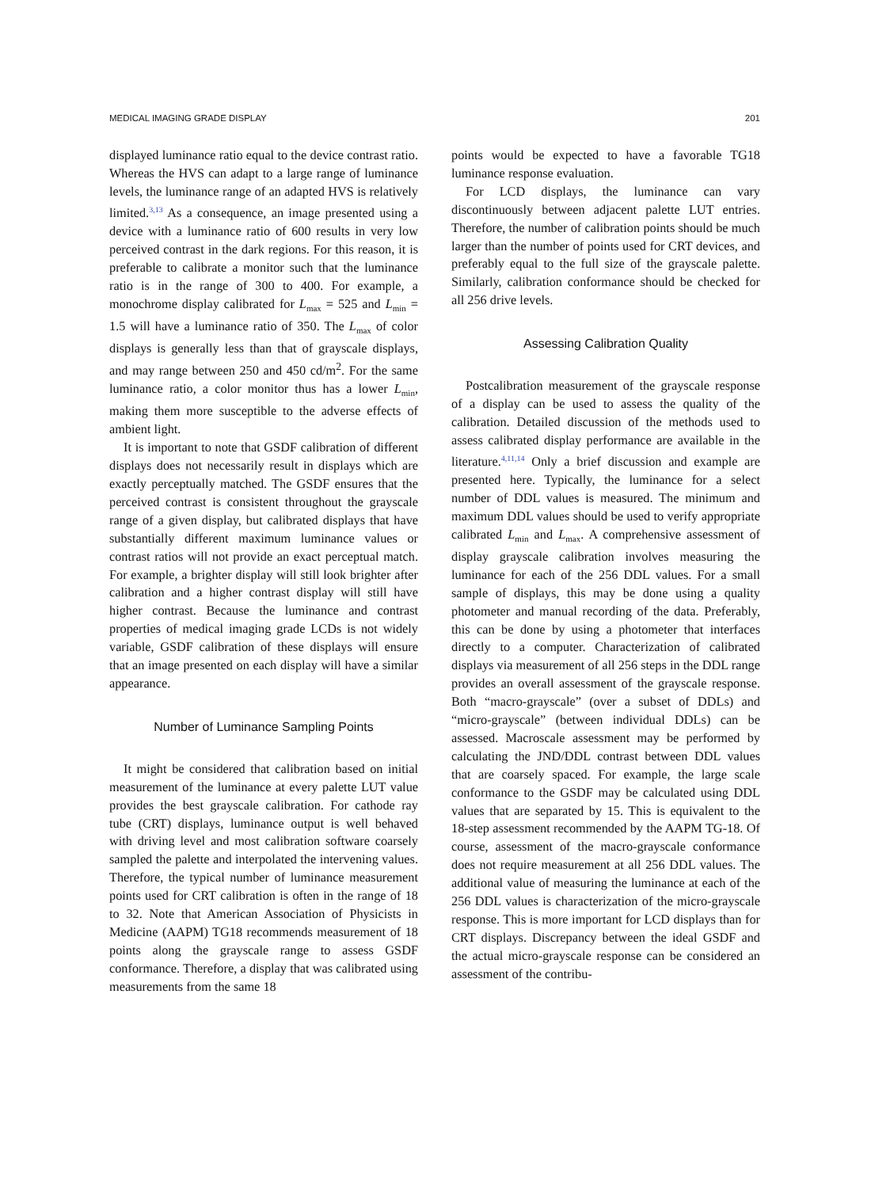MEDICAL IMAGING GRADE DISPLAY 201
displayed luminance ratio equal to the device contrast ratio. Whereas the HVS can adapt to a large range of luminance levels, the luminance range of an adapted HVS is relatively limited.<sup>3,13</sup> As a consequence, an image presented using a device with a luminance ratio of 600 results in very low perceived contrast in the dark regions. For this reason, it is preferable to calibrate a monitor such that the luminance ratio is in the range of 300 to 400. For example, a monochrome display calibrated for L<sub>max</sub> = 525 and L<sub>min</sub> = 1.5 will have a luminance ratio of 350. The L<sub>max</sub> of color displays is generally less than that of grayscale displays, and may range between 250 and 450 cd/m<sup>2</sup>. For the same luminance ratio, a color monitor thus has a lower L<sub>min</sub>, making them more susceptible to the adverse effects of ambient light.
It is important to note that GSDF calibration of different displays does not necessarily result in displays which are exactly perceptually matched. The GSDF ensures that the perceived contrast is consistent throughout the grayscale range of a given display, but calibrated displays that have substantially different maximum luminance values or contrast ratios will not provide an exact perceptual match. For example, a brighter display will still look brighter after calibration and a higher contrast display will still have higher contrast. Because the luminance and contrast properties of medical imaging grade LCDs is not widely variable, GSDF calibration of these displays will ensure that an image presented on each display will have a similar appearance.
Number of Luminance Sampling Points
It might be considered that calibration based on initial measurement of the luminance at every palette LUT value provides the best grayscale calibration. For cathode ray tube (CRT) displays, luminance output is well behaved with driving level and most calibration software coarsely sampled the palette and interpolated the intervening values. Therefore, the typical number of luminance measurement points used for CRT calibration is often in the range of 18 to 32. Note that American Association of Physicists in Medicine (AAPM) TG18 recommends measurement of 18 points along the grayscale range to assess GSDF conformance. Therefore, a display that was calibrated using measurements from the same 18
points would be expected to have a favorable TG18 luminance response evaluation.
For LCD displays, the luminance can vary discontinuously between adjacent palette LUT entries. Therefore, the number of calibration points should be much larger than the number of points used for CRT devices, and preferably equal to the full size of the grayscale palette. Similarly, calibration conformance should be checked for all 256 drive levels.
Assessing Calibration Quality
Postcalibration measurement of the grayscale response of a display can be used to assess the quality of the calibration. Detailed discussion of the methods used to assess calibrated display performance are available in the literature.<sup>4,11,14</sup> Only a brief discussion and example are presented here. Typically, the luminance for a select number of DDL values is measured. The minimum and maximum DDL values should be used to verify appropriate calibrated L<sub>min</sub> and L<sub>max</sub>. A comprehensive assessment of display grayscale calibration involves measuring the luminance for each of the 256 DDL values. For a small sample of displays, this may be done using a quality photometer and manual recording of the data. Preferably, this can be done by using a photometer that interfaces directly to a computer. Characterization of calibrated displays via measurement of all 256 steps in the DDL range provides an overall assessment of the grayscale response. Both “macro-grayscale” (over a subset of DDLs) and “micro-grayscale” (between individual DDLs) can be assessed. Macroscale assessment may be performed by calculating the JND/DDL contrast between DDL values that are coarsely spaced. For example, the large scale conformance to the GSDF may be calculated using DDL values that are separated by 15. This is equivalent to the 18-step assessment recommended by the AAPM TG-18. Of course, assessment of the macro-grayscale conformance does not require measurement at all 256 DDL values. The additional value of measuring the luminance at each of the 256 DDL values is characterization of the micro-grayscale response. This is more important for LCD displays than for CRT displays. Discrepancy between the ideal GSDF and the actual micro-grayscale response can be considered an assessment of the contribu-